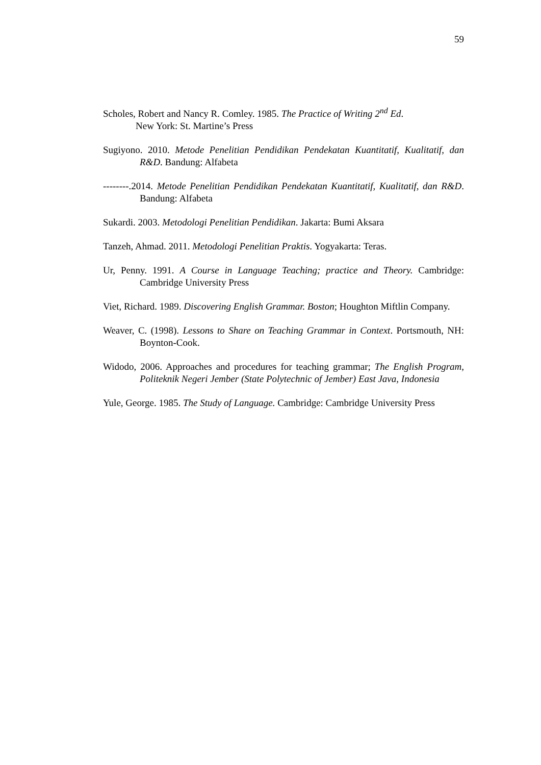59
Scholes, Robert and Nancy R. Comley. 1985. The Practice of Writing 2<sup>nd</sup> Ed.
New York: St. Martine’s Press
Sugiyono. 2010. Metode Penelitian Pendidikan Pendekatan Kuantitatif, Kualitatif, dan R&D. Bandung: Alfabeta
--------.2014. Metode Penelitian Pendidikan Pendekatan Kuantitatif, Kualitatif, dan R&D. Bandung: Alfabeta
Sukardi. 2003. Metodologi Penelitian Pendidikan. Jakarta: Bumi Aksara
Tanzeh, Ahmad. 2011. Metodologi Penelitian Praktis. Yogyakarta: Teras.
Ur, Penny. 1991. A Course in Language Teaching; practice and Theory. Cambridge: Cambridge University Press
Viet, Richard. 1989. Discovering English Grammar. Boston; Houghton Miftlin Company.
Weaver, C. (1998). Lessons to Share on Teaching Grammar in Context. Portsmouth, NH: Boynton-Cook.
Widodo, 2006. Approaches and procedures for teaching grammar; The English Program, Politeknik Negeri Jember (State Polytechnic of Jember) East Java, Indonesia
Yule, George. 1985. The Study of Language. Cambridge: Cambridge University Press